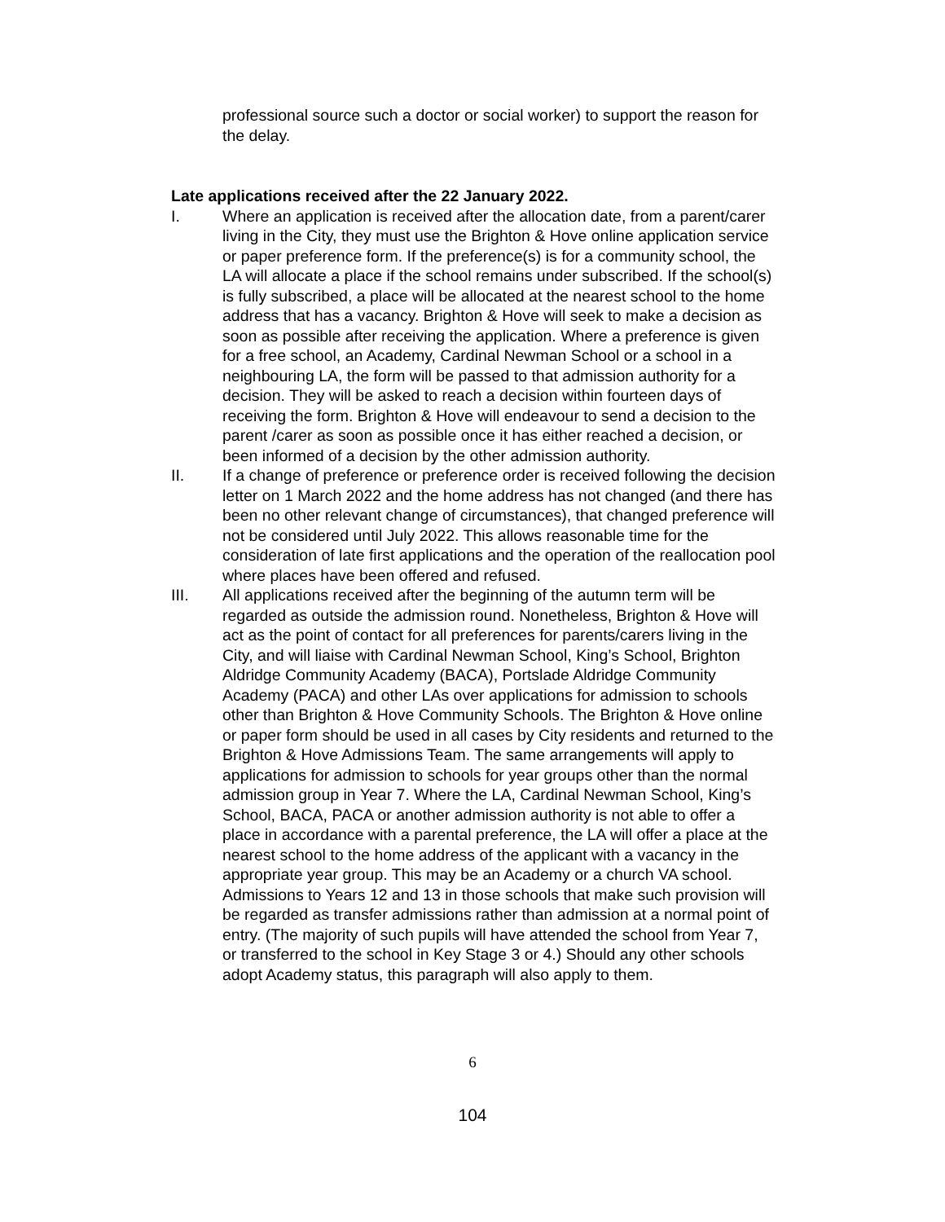professional source such a doctor or social worker) to support the reason for the delay.
Late applications received after the 22 January 2022.
I. Where an application is received after the allocation date, from a parent/carer living in the City, they must use the Brighton & Hove online application service or paper preference form. If the preference(s) is for a community school, the LA will allocate a place if the school remains under subscribed. If the school(s) is fully subscribed, a place will be allocated at the nearest school to the home address that has a vacancy. Brighton & Hove will seek to make a decision as soon as possible after receiving the application. Where a preference is given for a free school, an Academy, Cardinal Newman School or a school in a neighbouring LA, the form will be passed to that admission authority for a decision. They will be asked to reach a decision within fourteen days of receiving the form. Brighton & Hove will endeavour to send a decision to the parent /carer as soon as possible once it has either reached a decision, or been informed of a decision by the other admission authority.
II. If a change of preference or preference order is received following the decision letter on 1 March 2022 and the home address has not changed (and there has been no other relevant change of circumstances), that changed preference will not be considered until July 2022. This allows reasonable time for the consideration of late first applications and the operation of the reallocation pool where places have been offered and refused.
III. All applications received after the beginning of the autumn term will be regarded as outside the admission round. Nonetheless, Brighton & Hove will act as the point of contact for all preferences for parents/carers living in the City, and will liaise with Cardinal Newman School, King’s School, Brighton Aldridge Community Academy (BACA), Portslade Aldridge Community Academy (PACA) and other LAs over applications for admission to schools other than Brighton & Hove Community Schools. The Brighton & Hove online or paper form should be used in all cases by City residents and returned to the Brighton & Hove Admissions Team. The same arrangements will apply to applications for admission to schools for year groups other than the normal admission group in Year 7. Where the LA, Cardinal Newman School, King’s School, BACA, PACA or another admission authority is not able to offer a place in accordance with a parental preference, the LA will offer a place at the nearest school to the home address of the applicant with a vacancy in the appropriate year group. This may be an Academy or a church VA school. Admissions to Years 12 and 13 in those schools that make such provision will be regarded as transfer admissions rather than admission at a normal point of entry. (The majority of such pupils will have attended the school from Year 7, or transferred to the school in Key Stage 3 or 4.) Should any other schools adopt Academy status, this paragraph will also apply to them.
6
104